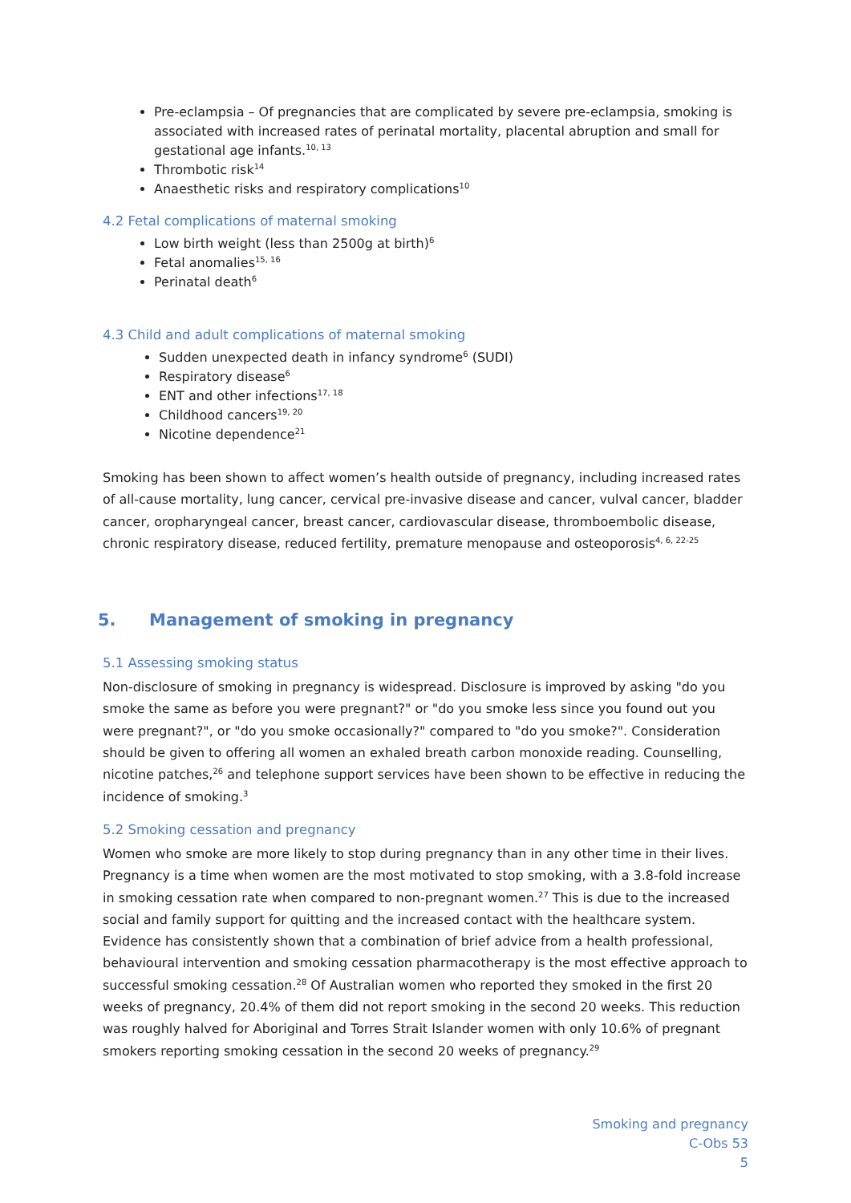Pre-eclampsia – Of pregnancies that are complicated by severe pre-eclampsia, smoking is associated with increased rates of perinatal mortality, placental abruption and small for gestational age infants.<sup>10, 13</sup>
Thrombotic risk<sup>14</sup>
Anaesthetic risks and respiratory complications<sup>10</sup>
4.2 Fetal complications of maternal smoking
Low birth weight (less than 2500g at birth)<sup>6</sup>
Fetal anomalies<sup>15, 16</sup>
Perinatal death<sup>6</sup>
4.3 Child and adult complications of maternal smoking
Sudden unexpected death in infancy syndrome<sup>6</sup> (SUDI)
Respiratory disease<sup>6</sup>
ENT and other infections<sup>17, 18</sup>
Childhood cancers<sup>19, 20</sup>
Nicotine dependence<sup>21</sup>
Smoking has been shown to affect women’s health outside of pregnancy, including increased rates of all-cause mortality, lung cancer, cervical pre-invasive disease and cancer, vulval cancer, bladder cancer, oropharyngeal cancer, breast cancer, cardiovascular disease, thromboembolic disease, chronic respiratory disease, reduced fertility, premature menopause and osteoporosis<sup>4, 6, 22-25</sup>
5. Management of smoking in pregnancy
5.1 Assessing smoking status
Non-disclosure of smoking in pregnancy is widespread. Disclosure is improved by asking "do you smoke the same as before you were pregnant?" or "do you smoke less since you found out you were pregnant?", or "do you smoke occasionally?" compared to "do you smoke?". Consideration should be given to offering all women an exhaled breath carbon monoxide reading. Counselling, nicotine patches,<sup>26</sup> and telephone support services have been shown to be effective in reducing the incidence of smoking.<sup>3</sup>
5.2 Smoking cessation and pregnancy
Women who smoke are more likely to stop during pregnancy than in any other time in their lives. Pregnancy is a time when women are the most motivated to stop smoking, with a 3.8-fold increase in smoking cessation rate when compared to non-pregnant women.<sup>27</sup> This is due to the increased social and family support for quitting and the increased contact with the healthcare system. Evidence has consistently shown that a combination of brief advice from a health professional, behavioural intervention and smoking cessation pharmacotherapy is the most effective approach to successful smoking cessation.<sup>28</sup> Of Australian women who reported they smoked in the first 20 weeks of pregnancy, 20.4% of them did not report smoking in the second 20 weeks. This reduction was roughly halved for Aboriginal and Torres Strait Islander women with only 10.6% of pregnant smokers reporting smoking cessation in the second 20 weeks of pregnancy.<sup>29</sup>
Smoking and pregnancy
C-Obs 53
5